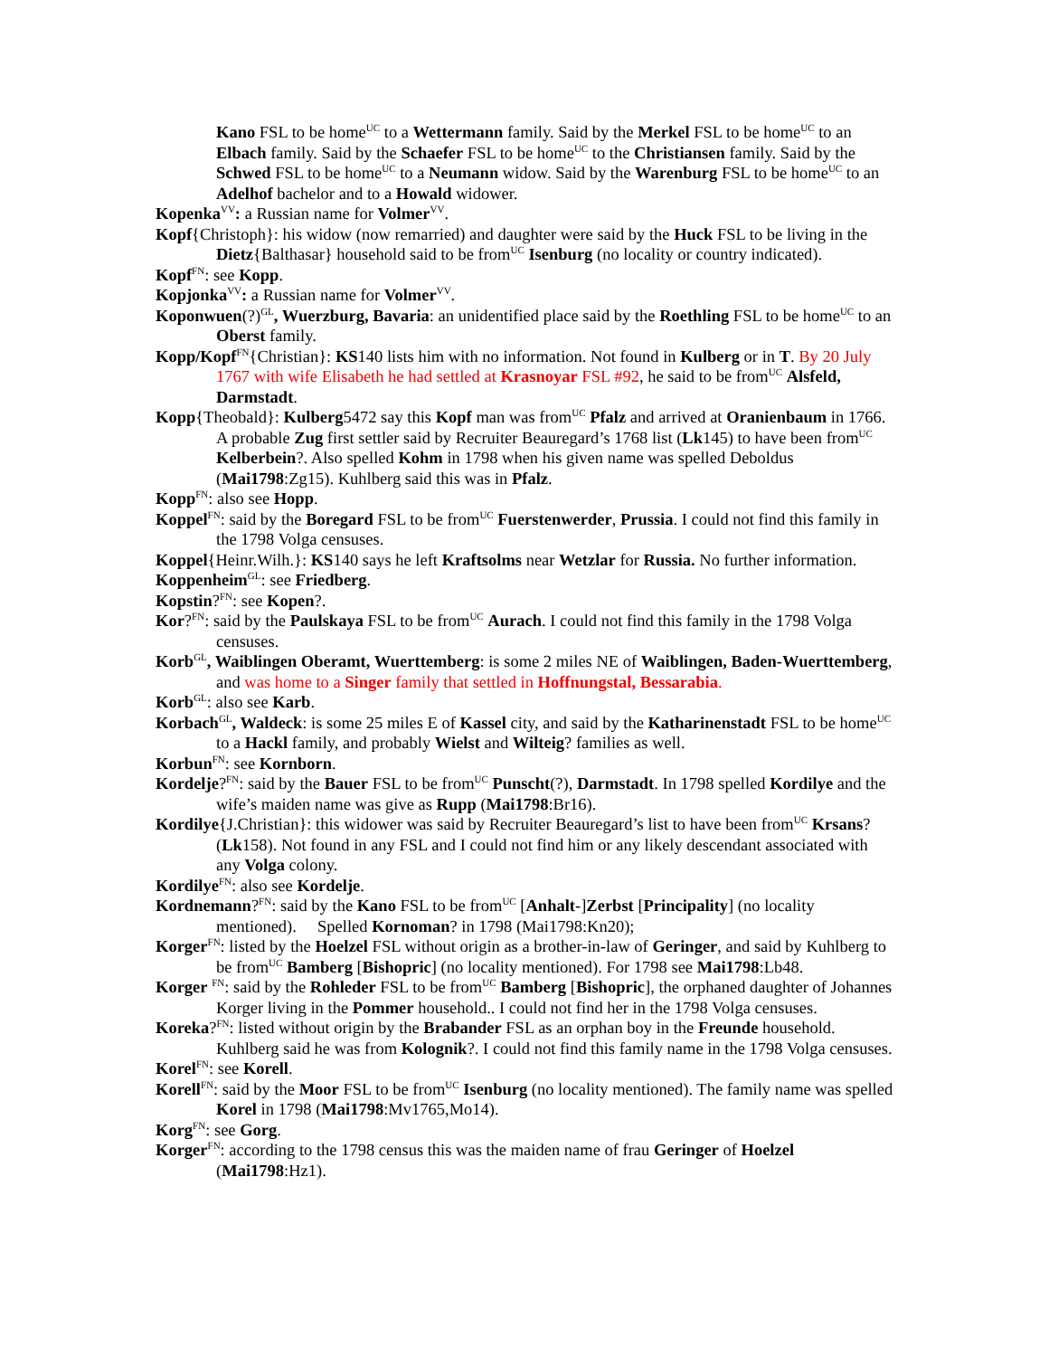Kano FSL to be home<sup>UC</sup> to a Wettermann family. Said by the Merkel FSL to be home<sup>UC</sup> to an Elbach family. Said by the Schaefer FSL to be home<sup>UC</sup> to the Christiansen family. Said by the Schwed FSL to be home<sup>UC</sup> to a Neumann widow. Said by the Warenburg FSL to be home<sup>UC</sup> to an Adelhof bachelor and to a Howald widower.
Kopenka<sup>VV</sup>: a Russian name for Volmer<sup>VV</sup>.
Kopf{Christoph}: his widow (now remarried) and daughter were said by the Huck FSL to be living in the Dietz{Balthasar} household said to be from<sup>UC</sup> Isenburg (no locality or country indicated).
Kopf<sup>FN</sup>: see Kopp.
Kopjonka<sup>VV</sup>: a Russian name for Volmer<sup>VV</sup>.
Koponwuen(?)<sup>GL</sup>, Wuerzburg, Bavaria: an unidentified place said by the Roethling FSL to be home<sup>UC</sup> to an Oberst family.
Kopp/Kopf<sup>FN</sup>{Christian}: KS140 lists him with no information. Not found in Kulberg or in T. By 20 July 1767 with wife Elisabeth he had settled at Krasnoyar FSL #92, he said to be from<sup>UC</sup> Alsfeld, Darmstadt.
Kopp{Theobald}: Kulberg5472 say this Kopf man was from<sup>UC</sup> Pfalz and arrived at Oranienbaum in 1766. A probable Zug first settler said by Recruiter Beauregard’s 1768 list (Lk145) to have been from<sup>UC</sup> Kelberbein?. Also spelled Kohm in 1798 when his given name was spelled Deboldus (Mai1798:Zg15). Kuhlberg said this was in Pfalz.
Kopp<sup>FN</sup>: also see Hopp.
Koppel<sup>FN</sup>: said by the Boregard FSL to be from<sup>UC</sup> Fuerstenwerder, Prussia. I could not find this family in the 1798 Volga censuses.
Koppel{Heinr.Wilh.}: KS140 says he left Kraftsolms near Wetzlar for Russia. No further information.
Koppenheim<sup>GL</sup>: see Friedberg.
Kopstin?<sup>FN</sup>: see Kopen?.
Kor?<sup>FN</sup>: said by the Paulskaya FSL to be from<sup>UC</sup> Aurach. I could not find this family in the 1798 Volga censuses.
Korb<sup>GL</sup>, Waiblingen Oberamt, Wuerttemberg: is some 2 miles NE of Waiblingen, Baden-Wuerttemberg, and was home to a Singer family that settled in Hoffnungstal, Bessarabia.
Korb<sup>GL</sup>: also see Karb.
Korbach<sup>GL</sup>, Waldeck: is some 25 miles E of Kassel city, and said by the Katharinenstadt FSL to be home<sup>UC</sup> to a Hackl family, and probably Wielst and Wilteig? families as well.
Korbun<sup>FN</sup>: see Kornborn.
Kordelje?<sup>FN</sup>: said by the Bauer FSL to be from<sup>UC</sup> Punscht(?), Darmstadt. In 1798 spelled Kordilye and the wife’s maiden name was give as Rupp (Mai1798:Br16).
Kordilye{J.Christian}: this widower was said by Recruiter Beauregard’s list to have been from<sup>UC</sup> Krsans? (Lk158). Not found in any FSL and I could not find him or any likely descendant associated with any Volga colony.
Kordilye<sup>FN</sup>: also see Kordelje.
Kordnemann?<sup>FN</sup>: said by the Kano FSL to be from<sup>UC</sup> [Anhalt-]Zerbst [Principality] (no locality mentioned). Spelled Kornoman? in 1798 (Mai1798:Kn20);
Korger<sup>FN</sup>: listed by the Hoelzel FSL without origin as a brother-in-law of Geringer, and said by Kuhlberg to be from<sup>UC</sup> Bamberg [Bishopric] (no locality mentioned). For 1798 see Mai1798:Lb48.
Korger <sup>FN</sup>: said by the Rohleder FSL to be from<sup>UC</sup> Bamberg [Bishopric], the orphaned daughter of Johannes Korger living in the Pommer household.. I could not find her in the 1798 Volga censuses.
Koreka?<sup>FN</sup>: listed without origin by the Brabander FSL as an orphan boy in the Freunde household. Kuhlberg said he was from Kolognik?. I could not find this family name in the 1798 Volga censuses.
Korel<sup>FN</sup>: see Korell.
Korell<sup>FN</sup>: said by the Moor FSL to be from<sup>UC</sup> Isenburg (no locality mentioned). The family name was spelled Korel in 1798 (Mai1798:Mv1765,Mo14).
Korg<sup>FN</sup>: see Gorg.
Korger<sup>FN</sup>: according to the 1798 census this was the maiden name of frau Geringer of Hoelzel (Mai1798:Hz1).